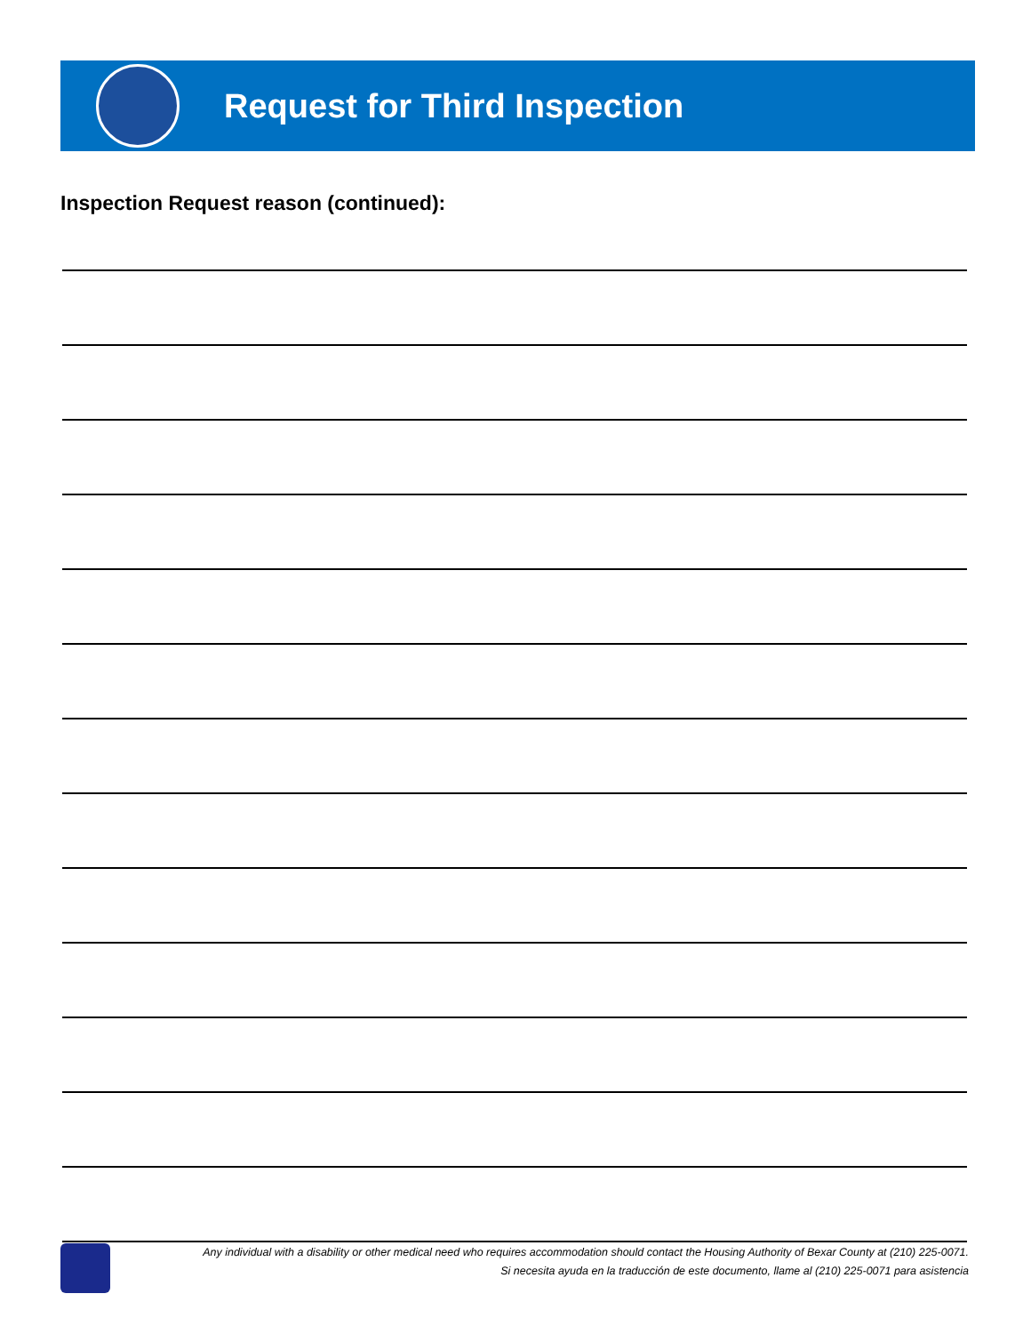Request for Third Inspection
Inspection Request reason (continued):
Any individual with a disability or other medical need who requires accommodation should contact the Housing Authority of Bexar County at (210) 225-0071.
Si necesita ayuda en la traducción de este documento, llame al (210) 225-0071 para asistencia